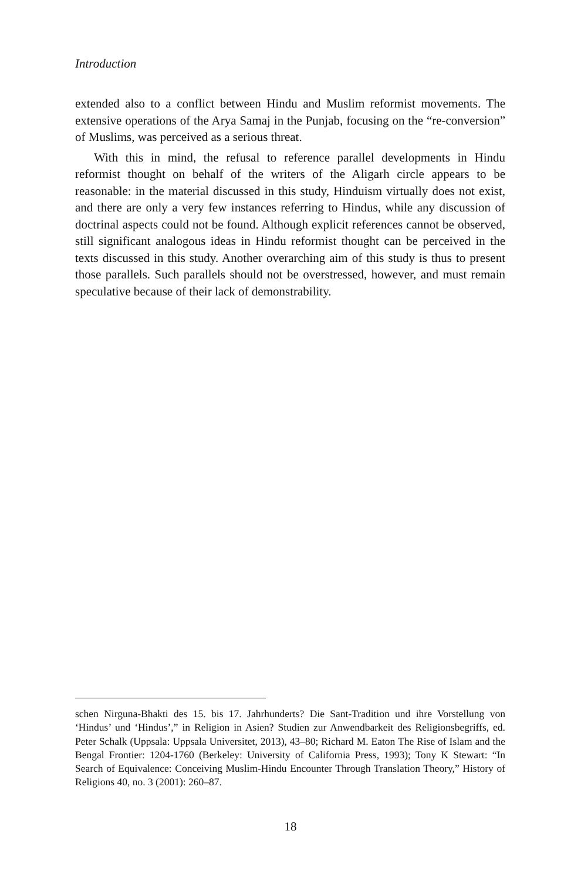Introduction
extended also to a conflict between Hindu and Muslim reformist movements. The extensive operations of the Arya Samaj in the Punjab, focusing on the “re-conversion” of Muslims, was perceived as a serious threat.
With this in mind, the refusal to reference parallel developments in Hindu reformist thought on behalf of the writers of the Aligarh circle appears to be reasonable: in the material discussed in this study, Hinduism virtually does not exist, and there are only a very few instances referring to Hindus, while any discussion of doctrinal aspects could not be found. Although explicit references cannot be observed, still significant analogous ideas in Hindu reformist thought can be perceived in the texts discussed in this study. Another overarching aim of this study is thus to present those parallels. Such parallels should not be overstressed, however, and must remain speculative because of their lack of demonstrability.
schen Nirguna-Bhakti des 15. bis 17. Jahrhunderts? Die Sant-Tradition und ihre Vorstellung von ‘Hindus’ und ‘Hindus’,” in Religion in Asien? Studien zur Anwendbarkeit des Religionsbegriffs, ed. Peter Schalk (Uppsala: Uppsala Universitet, 2013), 43–80; Richard M. Eaton The Rise of Islam and the Bengal Frontier: 1204-1760 (Berkeley: University of California Press, 1993); Tony K Stewart: “In Search of Equivalence: Conceiving Muslim-Hindu Encounter Through Translation Theory,” History of Religions 40, no. 3 (2001): 260–87.
18